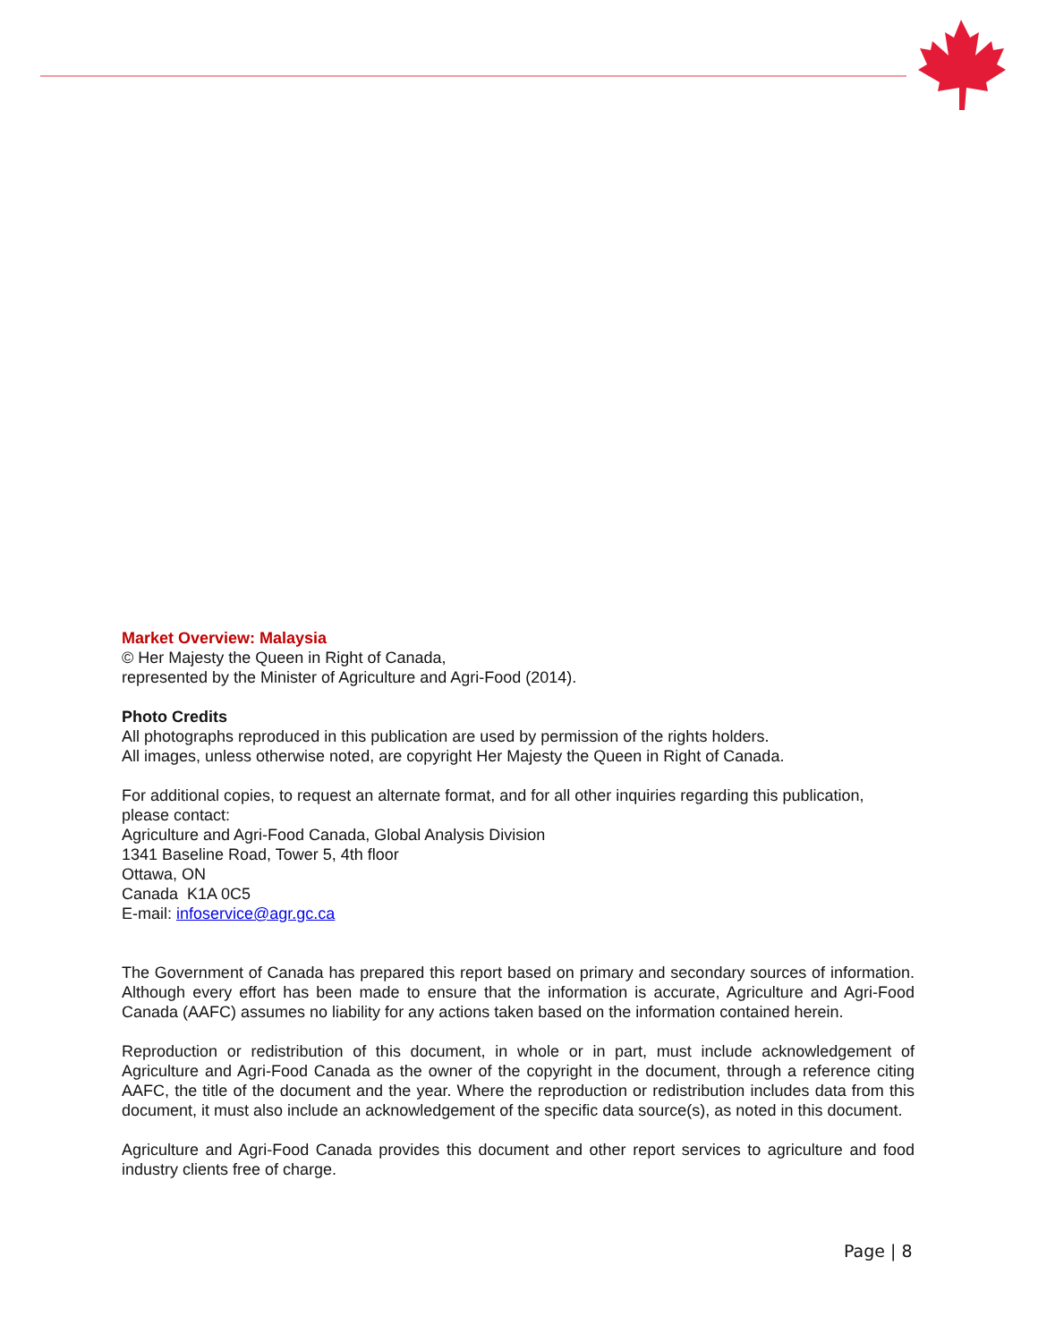Market Overview: Malaysia
© Her Majesty the Queen in Right of Canada,
represented by the Minister of Agriculture and Agri-Food (2014).
Photo Credits
All photographs reproduced in this publication are used by permission of the rights holders.
All images, unless otherwise noted, are copyright Her Majesty the Queen in Right of Canada.
For additional copies, to request an alternate format, and for all other inquiries regarding this publication, please contact:
Agriculture and Agri-Food Canada, Global Analysis Division
1341 Baseline Road, Tower 5, 4th floor
Ottawa, ON
Canada K1A 0C5
E-mail: infoservice@agr.gc.ca
The Government of Canada has prepared this report based on primary and secondary sources of information. Although every effort has been made to ensure that the information is accurate, Agriculture and Agri-Food Canada (AAFC) assumes no liability for any actions taken based on the information contained herein.
Reproduction or redistribution of this document, in whole or in part, must include acknowledgement of Agriculture and Agri-Food Canada as the owner of the copyright in the document, through a reference citing AAFC, the title of the document and the year. Where the reproduction or redistribution includes data from this document, it must also include an acknowledgement of the specific data source(s), as noted in this document.
Agriculture and Agri-Food Canada provides this document and other report services to agriculture and food industry clients free of charge.
Page | 8